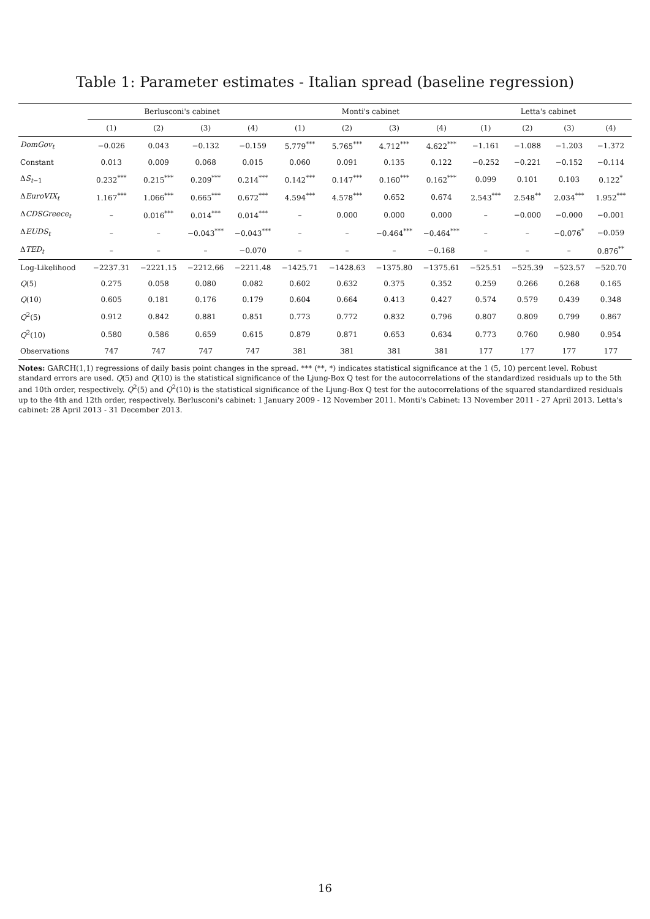Table 1: Parameter estimates - Italian spread (baseline regression)
| | Berlusconi's cabinet | | | | Monti's cabinet | | | | Letta's cabinet | | | |
| --- | --- | --- | --- | --- | --- | --- | --- | --- | --- | --- | --- | --- |
| | (1) | (2) | (3) | (4) | (1) | (2) | (3) | (4) | (1) | (2) | (3) | (4) |
| DomGov<sub>t</sub> | −0.026 | 0.043 | −0.132 | −0.159 | 5.779<sup>***</sup> | 5.765<sup>***</sup> | 4.712<sup>***</sup> | 4.622<sup>***</sup> | −1.161 | −1.088 | −1.203 | −1.372 |
| Constant | 0.013 | 0.009 | 0.068 | 0.015 | 0.060 | 0.091 | 0.135 | 0.122 | −0.252 | −0.221 | −0.152 | −0.114 |
| Δ S<sub>t−1</sub> | 0.232<sup>***</sup> | 0.215<sup>***</sup> | 0.209<sup>***</sup> | 0.214<sup>***</sup> | 0.142<sup>***</sup> | 0.147<sup>***</sup> | 0.160<sup>***</sup> | 0.162<sup>***</sup> | 0.099 | 0.101 | 0.103 | 0.122<sup>*</sup> |
| Δ EuroVIX<sub>t</sub> | 1.167<sup>***</sup> | 1.066<sup>***</sup> | 0.665<sup>***</sup> | 0.672<sup>***</sup> | 4.594<sup>***</sup> | 4.578<sup>***</sup> | 0.652 | 0.674 | 2.543<sup>***</sup> | 2.548<sup>**</sup> | 2.034<sup>***</sup> | 1.952<sup>***</sup> |
| Δ CDSGreece<sub>t</sub> | – | 0.016<sup>***</sup> | 0.014<sup>***</sup> | 0.014<sup>***</sup> | – | 0.000 | 0.000 | 0.000 | – | −0.000 | −0.000 | −0.001 |
| Δ EUDS<sub>t</sub> | – | – | −0.043<sup>***</sup> | −0.043<sup>***</sup> | – | – | −0.464<sup>***</sup> | −0.464<sup>***</sup> | – | – | −0.076<sup>*</sup> | −0.059 |
| Δ TED<sub>t</sub> | – | – | – | −0.070 | – | – | – | −0.168 | – | – | – | 0.876<sup>**</sup> |
| Log-Likelihood | −2237.31 | −2221.15 | −2212.66 | −2211.48 | −1425.71 | −1428.63 | −1375.80 | −1375.61 | −525.51 | −525.39 | −523.57 | −520.70 |
| Q (5) | 0.275 | 0.058 | 0.080 | 0.082 | 0.602 | 0.632 | 0.375 | 0.352 | 0.259 | 0.266 | 0.268 | 0.165 |
| Q (10) | 0.605 | 0.181 | 0.176 | 0.179 | 0.604 | 0.664 | 0.413 | 0.427 | 0.574 | 0.579 | 0.439 | 0.348 |
| Q<sup>2</sup>(5) | 0.912 | 0.842 | 0.881 | 0.851 | 0.773 | 0.772 | 0.832 | 0.796 | 0.807 | 0.809 | 0.799 | 0.867 |
| Q<sup>2</sup>(10) | 0.580 | 0.586 | 0.659 | 0.615 | 0.879 | 0.871 | 0.653 | 0.634 | 0.773 | 0.760 | 0.980 | 0.954 |
| Observations | 747 | 747 | 747 | 747 | 381 | 381 | 381 | 381 | 177 | 177 | 177 | 177 |
Notes: GARCH(1,1) regressions of daily basis point changes in the spread. *** (**, *) indicates statistical significance at the 1 (5, 10) percent level. Robust standard errors are used. Q(5) and Q(10) is the statistical significance of the Ljung-Box Q test for the autocorrelations of the standardized residuals up to the 5th and 10th order, respectively. Q<sup>2</sup>(5) and Q<sup>2</sup>(10) is the statistical significance of the Ljung-Box Q test for the autocorrelations of the squared standardized residuals up to the 4th and 12th order, respectively. Berlusconi's cabinet: 1 January 2009 - 12 November 2011. Monti's Cabinet: 13 November 2011 - 27 April 2013. Letta's cabinet: 28 April 2013 - 31 December 2013.
16